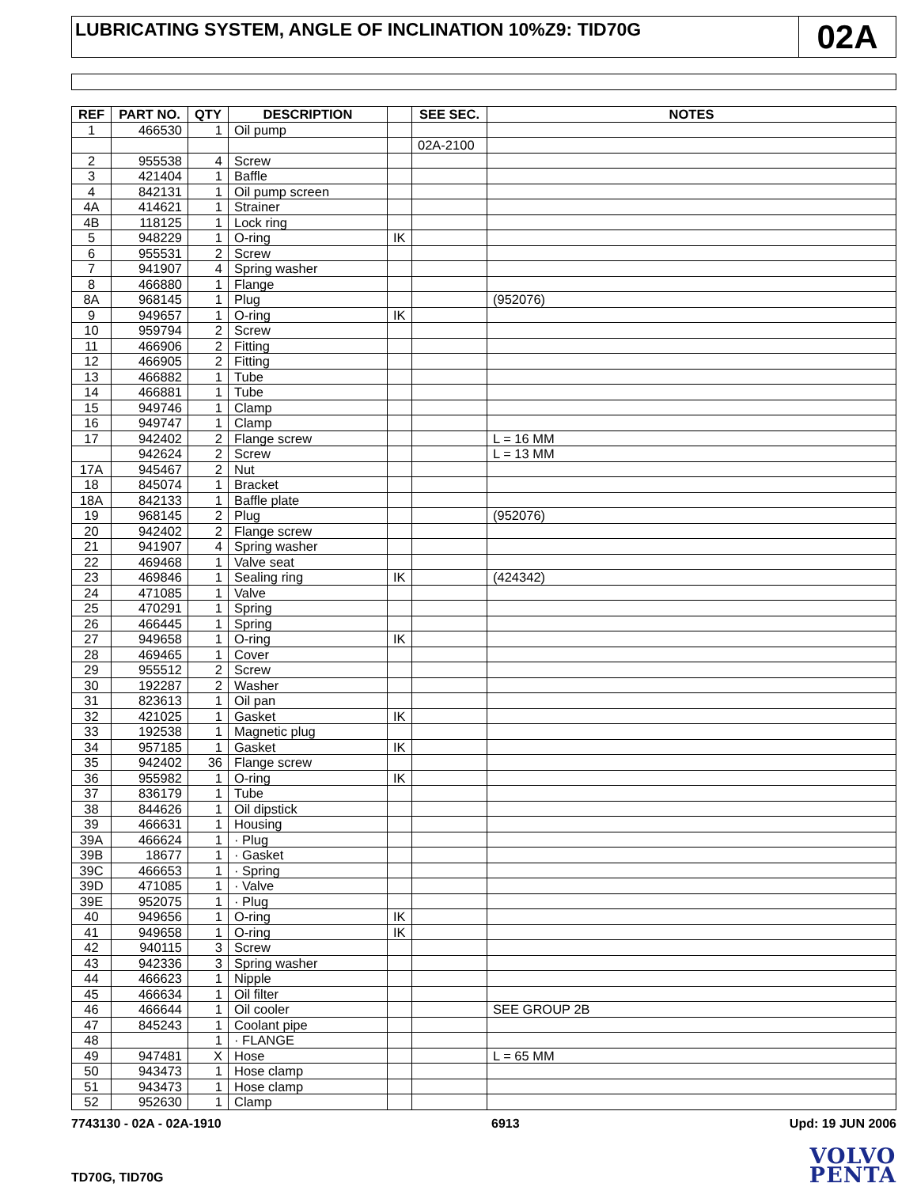LUBRICATING SYSTEM, ANGLE OF INCLINATION 10%Z9: TID70G
02A
| REF | PART NO. | QTY | DESCRIPTION | | SEE SEC. | NOTES |
| --- | --- | --- | --- | --- | --- | --- |
| 1 | 466530 | 1 | Oil pump | | | |
| | | | | | 02A-2100 | |
| 2 | 955538 | 4 | Screw | | | |
| 3 | 421404 | 1 | Baffle | | | |
| 4 | 842131 | 1 | Oil pump screen | | | |
| 4A | 414621 | 1 | Strainer | | | |
| 4B | 118125 | 1 | Lock ring | | | |
| 5 | 948229 | 1 | O-ring | IK | | |
| 6 | 955531 | 2 | Screw | | | |
| 7 | 941907 | 4 | Spring washer | | | |
| 8 | 466880 | 1 | Flange | | | |
| 8A | 968145 | 1 | Plug | | | (952076) |
| 9 | 949657 | 1 | O-ring | IK | | |
| 10 | 959794 | 2 | Screw | | | |
| 11 | 466906 | 2 | Fitting | | | |
| 12 | 466905 | 2 | Fitting | | | |
| 13 | 466882 | 1 | Tube | | | |
| 14 | 466881 | 1 | Tube | | | |
| 15 | 949746 | 1 | Clamp | | | |
| 16 | 949747 | 1 | Clamp | | | |
| 17 | 942402 | 2 | Flange screw | | | L = 16 MM |
| | 942624 | 2 | Screw | | | L = 13 MM |
| 17A | 945467 | 2 | Nut | | | |
| 18 | 845074 | 1 | Bracket | | | |
| 18A | 842133 | 1 | Baffle plate | | | |
| 19 | 968145 | 2 | Plug | | | (952076) |
| 20 | 942402 | 2 | Flange screw | | | |
| 21 | 941907 | 4 | Spring washer | | | |
| 22 | 469468 | 1 | Valve seat | | | |
| 23 | 469846 | 1 | Sealing ring | IK | | (424342) |
| 24 | 471085 | 1 | Valve | | | |
| 25 | 470291 | 1 | Spring | | | |
| 26 | 466445 | 1 | Spring | | | |
| 27 | 949658 | 1 | O-ring | IK | | |
| 28 | 469465 | 1 | Cover | | | |
| 29 | 955512 | 2 | Screw | | | |
| 30 | 192287 | 2 | Washer | | | |
| 31 | 823613 | 1 | Oil pan | | | |
| 32 | 421025 | 1 | Gasket | IK | | |
| 33 | 192538 | 1 | Magnetic plug | | | |
| 34 | 957185 | 1 | Gasket | IK | | |
| 35 | 942402 | 36 | Flange screw | | | |
| 36 | 955982 | 1 | O-ring | IK | | |
| 37 | 836179 | 1 | Tube | | | |
| 38 | 844626 | 1 | Oil dipstick | | | |
| 39 | 466631 | 1 | Housing | | | |
| 39A | 466624 | 1 | · Plug | | | |
| 39B | 18677 | 1 | · Gasket | | | |
| 39C | 466653 | 1 | · Spring | | | |
| 39D | 471085 | 1 | · Valve | | | |
| 39E | 952075 | 1 | · Plug | | | |
| 40 | 949656 | 1 | O-ring | IK | | |
| 41 | 949658 | 1 | O-ring | IK | | |
| 42 | 940115 | 3 | Screw | | | |
| 43 | 942336 | 3 | Spring washer | | | |
| 44 | 466623 | 1 | Nipple | | | |
| 45 | 466634 | 1 | Oil filter | | | |
| 46 | 466644 | 1 | Oil cooler | | | SEE GROUP 2B |
| 47 | 845243 | 1 | Coolant pipe | | | |
| 48 | | 1 | · FLANGE | | | |
| 49 | 947481 | X | Hose | | | L = 65 MM |
| 50 | 943473 | 1 | Hose clamp | | | |
| 51 | 943473 | 1 | Hose clamp | | | |
| 52 | 952630 | 1 | Clamp | | | |
7743130 - 02A - 02A-1910 6913 Upd: 19 JUN 2006
TD70G, TID70G
VOLVO
PENTA